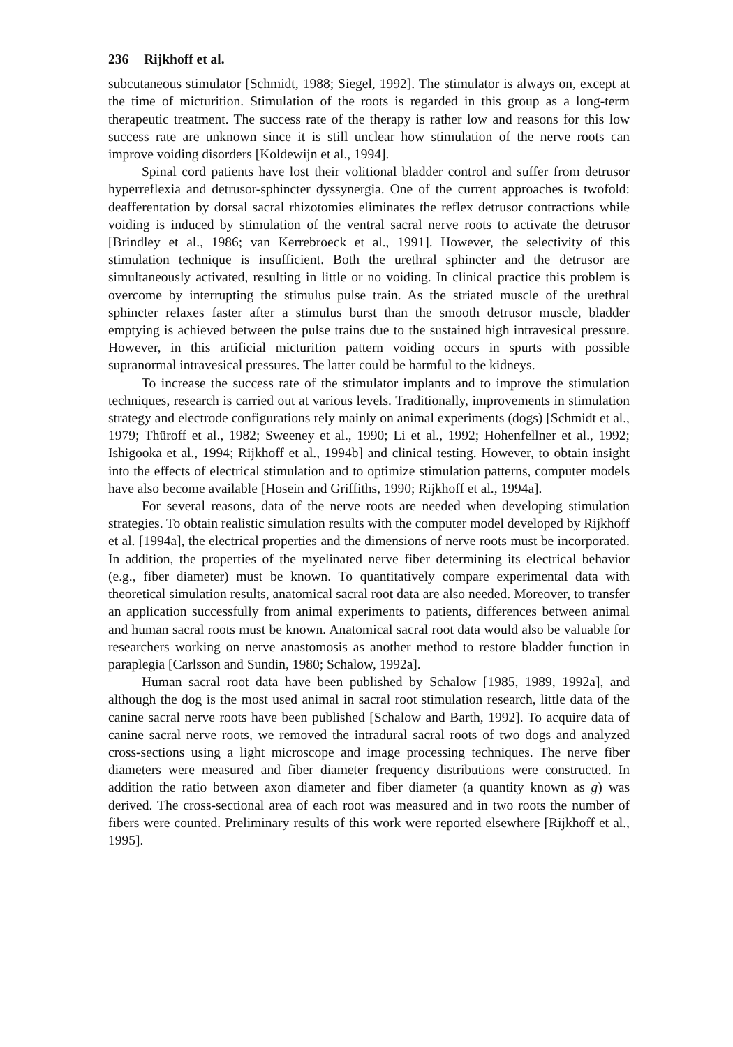236 Rijkhoff et al.
subcutaneous stimulator [Schmidt, 1988; Siegel, 1992]. The stimulator is always on, except at the time of micturition. Stimulation of the roots is regarded in this group as a long-term therapeutic treatment. The success rate of the therapy is rather low and reasons for this low success rate are unknown since it is still unclear how stimulation of the nerve roots can improve voiding disorders [Koldewijn et al., 1994].
Spinal cord patients have lost their volitional bladder control and suffer from detrusor hyperreflexia and detrusor-sphincter dyssynergia. One of the current approaches is twofold: deafferentation by dorsal sacral rhizotomies eliminates the reflex detrusor contractions while voiding is induced by stimulation of the ventral sacral nerve roots to activate the detrusor [Brindley et al., 1986; van Kerrebroeck et al., 1991]. However, the selectivity of this stimulation technique is insufficient. Both the urethral sphincter and the detrusor are simultaneously activated, resulting in little or no voiding. In clinical practice this problem is overcome by interrupting the stimulus pulse train. As the striated muscle of the urethral sphincter relaxes faster after a stimulus burst than the smooth detrusor muscle, bladder emptying is achieved between the pulse trains due to the sustained high intravesical pressure. However, in this artificial micturition pattern voiding occurs in spurts with possible supranormal intravesical pressures. The latter could be harmful to the kidneys.
To increase the success rate of the stimulator implants and to improve the stimulation techniques, research is carried out at various levels. Traditionally, improvements in stimulation strategy and electrode configurations rely mainly on animal experiments (dogs) [Schmidt et al., 1979; Thüroff et al., 1982; Sweeney et al., 1990; Li et al., 1992; Hohenfellner et al., 1992; Ishigooka et al., 1994; Rijkhoff et al., 1994b] and clinical testing. However, to obtain insight into the effects of electrical stimulation and to optimize stimulation patterns, computer models have also become available [Hosein and Griffiths, 1990; Rijkhoff et al., 1994a].
For several reasons, data of the nerve roots are needed when developing stimulation strategies. To obtain realistic simulation results with the computer model developed by Rijkhoff et al. [1994a], the electrical properties and the dimensions of nerve roots must be incorporated. In addition, the properties of the myelinated nerve fiber determining its electrical behavior (e.g., fiber diameter) must be known. To quantitatively compare experimental data with theoretical simulation results, anatomical sacral root data are also needed. Moreover, to transfer an application successfully from animal experiments to patients, differences between animal and human sacral roots must be known. Anatomical sacral root data would also be valuable for researchers working on nerve anastomosis as another method to restore bladder function in paraplegia [Carlsson and Sundin, 1980; Schalow, 1992a].
Human sacral root data have been published by Schalow [1985, 1989, 1992a], and although the dog is the most used animal in sacral root stimulation research, little data of the canine sacral nerve roots have been published [Schalow and Barth, 1992]. To acquire data of canine sacral nerve roots, we removed the intradural sacral roots of two dogs and analyzed cross-sections using a light microscope and image processing techniques. The nerve fiber diameters were measured and fiber diameter frequency distributions were constructed. In addition the ratio between axon diameter and fiber diameter (a quantity known as g) was derived. The cross-sectional area of each root was measured and in two roots the number of fibers were counted. Preliminary results of this work were reported elsewhere [Rijkhoff et al., 1995].